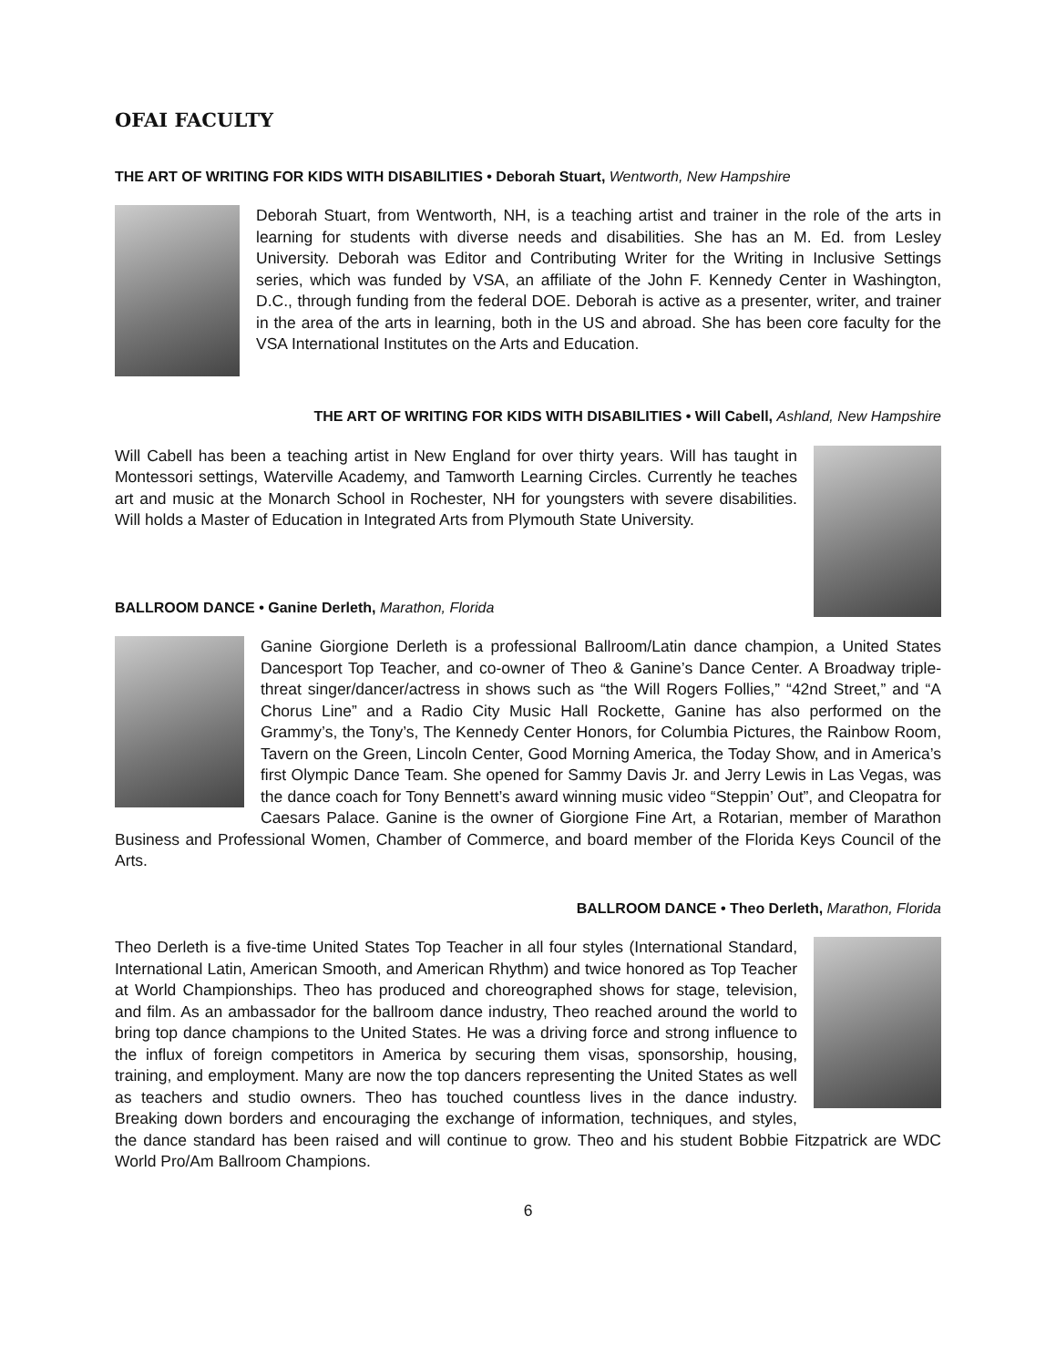OFAI FACULTY
THE ART OF WRITING FOR KIDS WITH DISABILITIES • Deborah Stuart, Wentworth, New Hampshire
Deborah Stuart, from Wentworth, NH, is a teaching artist and trainer in the role of the arts in learning for students with diverse needs and disabilities. She has an M. Ed. from Lesley University. Deborah was Editor and Contributing Writer for the Writing in Inclusive Settings series, which was funded by VSA, an affiliate of the John F. Kennedy Center in Washington, D.C., through funding from the federal DOE. Deborah is active as a presenter, writer, and trainer in the area of the arts in learning, both in the US and abroad. She has been core faculty for the VSA International Institutes on the Arts and Education.
THE ART OF WRITING FOR KIDS WITH DISABILITIES • Will Cabell, Ashland, New Hampshire
Will Cabell has been a teaching artist in New England for over thirty years. Will has taught in Montessori settings, Waterville Academy, and Tamworth Learning Circles. Currently he teaches art and music at the Monarch School in Rochester, NH for youngsters with severe disabilities. Will holds a Master of Education in Integrated Arts from Plymouth State University.
BALLROOM DANCE • Ganine Derleth, Marathon, Florida
Ganine Giorgione Derleth is a professional Ballroom/Latin dance champion, a United States Dancesport Top Teacher, and co-owner of Theo & Ganine’s Dance Center. A Broadway triple-threat singer/dancer/actress in shows such as “the Will Rogers Follies,” “42nd Street,” and “A Chorus Line” and a Radio City Music Hall Rockette, Ganine has also performed on the Grammy’s, the Tony’s, The Kennedy Center Honors, for Columbia Pictures, the Rainbow Room, Tavern on the Green, Lincoln Center, Good Morning America, the Today Show, and in America’s first Olympic Dance Team. She opened for Sammy Davis Jr. and Jerry Lewis in Las Vegas, was the dance coach for Tony Bennett’s award winning music video “Steppin’ Out”, and Cleopatra for Caesars Palace. Ganine is the owner of Giorgione Fine Art, a Rotarian, member of Marathon Business and Professional Women, Chamber of Commerce, and board member of the Florida Keys Council of the Arts.
BALLROOM DANCE • Theo Derleth, Marathon, Florida
Theo Derleth is a five-time United States Top Teacher in all four styles (International Standard, International Latin, American Smooth, and American Rhythm) and twice honored as Top Teacher at World Championships. Theo has produced and choreographed shows for stage, television, and film. As an ambassador for the ballroom dance industry, Theo reached around the world to bring top dance champions to the United States. He was a driving force and strong influence to the influx of foreign competitors in America by securing them visas, sponsorship, housing, training, and employment. Many are now the top dancers representing the United States as well as teachers and studio owners. Theo has touched countless lives in the dance industry. Breaking down borders and encouraging the exchange of information, techniques, and styles, the dance standard has been raised and will continue to grow. Theo and his student Bobbie Fitzpatrick are WDC World Pro/Am Ballroom Champions.
6